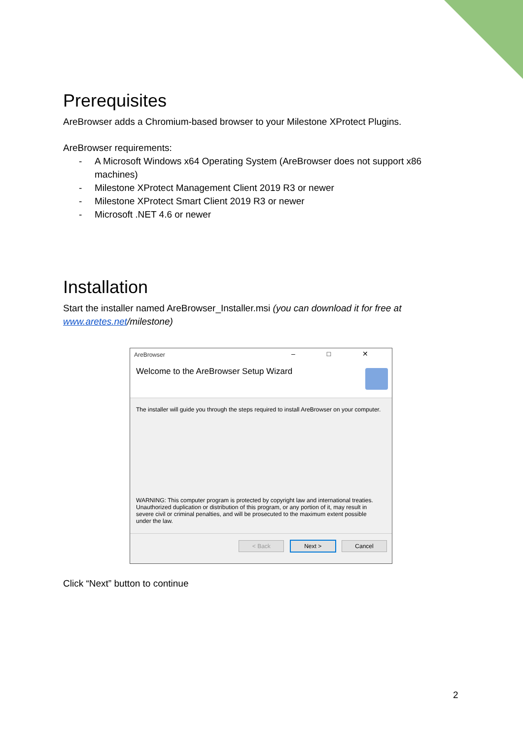Prerequisites
AreBrowser adds a Chromium-based browser to your Milestone XProtect Plugins.
AreBrowser requirements:
- A Microsoft Windows x64 Operating System (AreBrowser does not support x86 machines)
- Milestone XProtect Management Client 2019 R3 or newer
- Milestone XProtect Smart Client 2019 R3 or newer
- Microsoft .NET 4.6 or newer
Installation
Start the installer named AreBrowser_Installer.msi (you can download it for free at www.aretes.net/milestone)
AreBrowser
– □ ✕
Welcome to the AreBrowser Setup Wizard
The installer will guide you through the steps required to install AreBrowser on your computer.
WARNING: This computer program is protected by copyright law and international treaties. Unauthorized duplication or distribution of this program, or any portion of it, may result in severe civil or criminal penalties, and will be prosecuted to the maximum extent possible under the law.
< Back Next > Cancel
Click “Next” button to continue
2